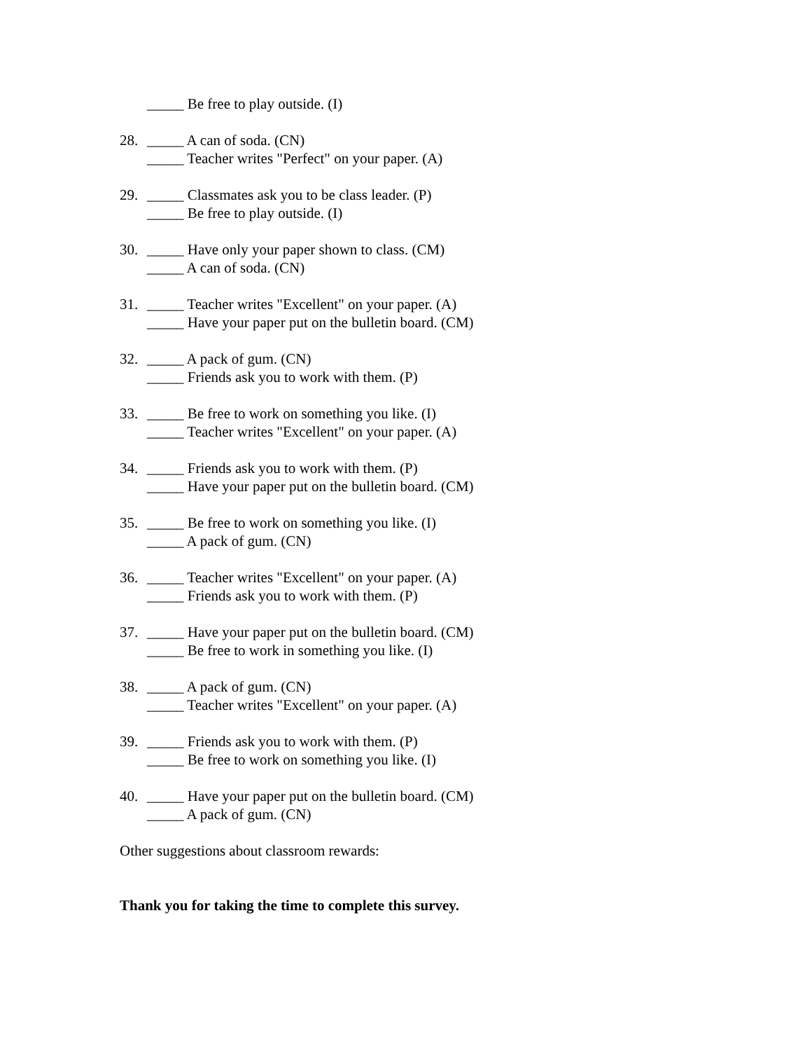_____ Be free to play outside. (I)
28. _____ A can of soda. (CN)
_____ Teacher writes "Perfect" on your paper. (A)
29. _____ Classmates ask you to be class leader. (P)
_____ Be free to play outside. (I)
30. _____ Have only your paper shown to class. (CM)
_____ A can of soda. (CN)
31. _____ Teacher writes "Excellent" on your paper. (A)
_____ Have your paper put on the bulletin board. (CM)
32. _____ A pack of gum. (CN)
_____ Friends ask you to work with them. (P)
33. _____ Be free to work on something you like. (I)
_____ Teacher writes "Excellent" on your paper. (A)
34. _____ Friends ask you to work with them. (P)
_____ Have your paper put on the bulletin board. (CM)
35. _____ Be free to work on something you like. (I)
_____ A pack of gum. (CN)
36. _____ Teacher writes "Excellent" on your paper. (A)
_____ Friends ask you to work with them. (P)
37. _____ Have your paper put on the bulletin board. (CM)
_____ Be free to work in something you like. (I)
38. _____ A pack of gum. (CN)
_____ Teacher writes "Excellent" on your paper. (A)
39. _____ Friends ask you to work with them. (P)
_____ Be free to work on something you like. (I)
40. _____ Have your paper put on the bulletin board. (CM)
_____ A pack of gum. (CN)
Other suggestions about classroom rewards:
Thank you for taking the time to complete this survey.